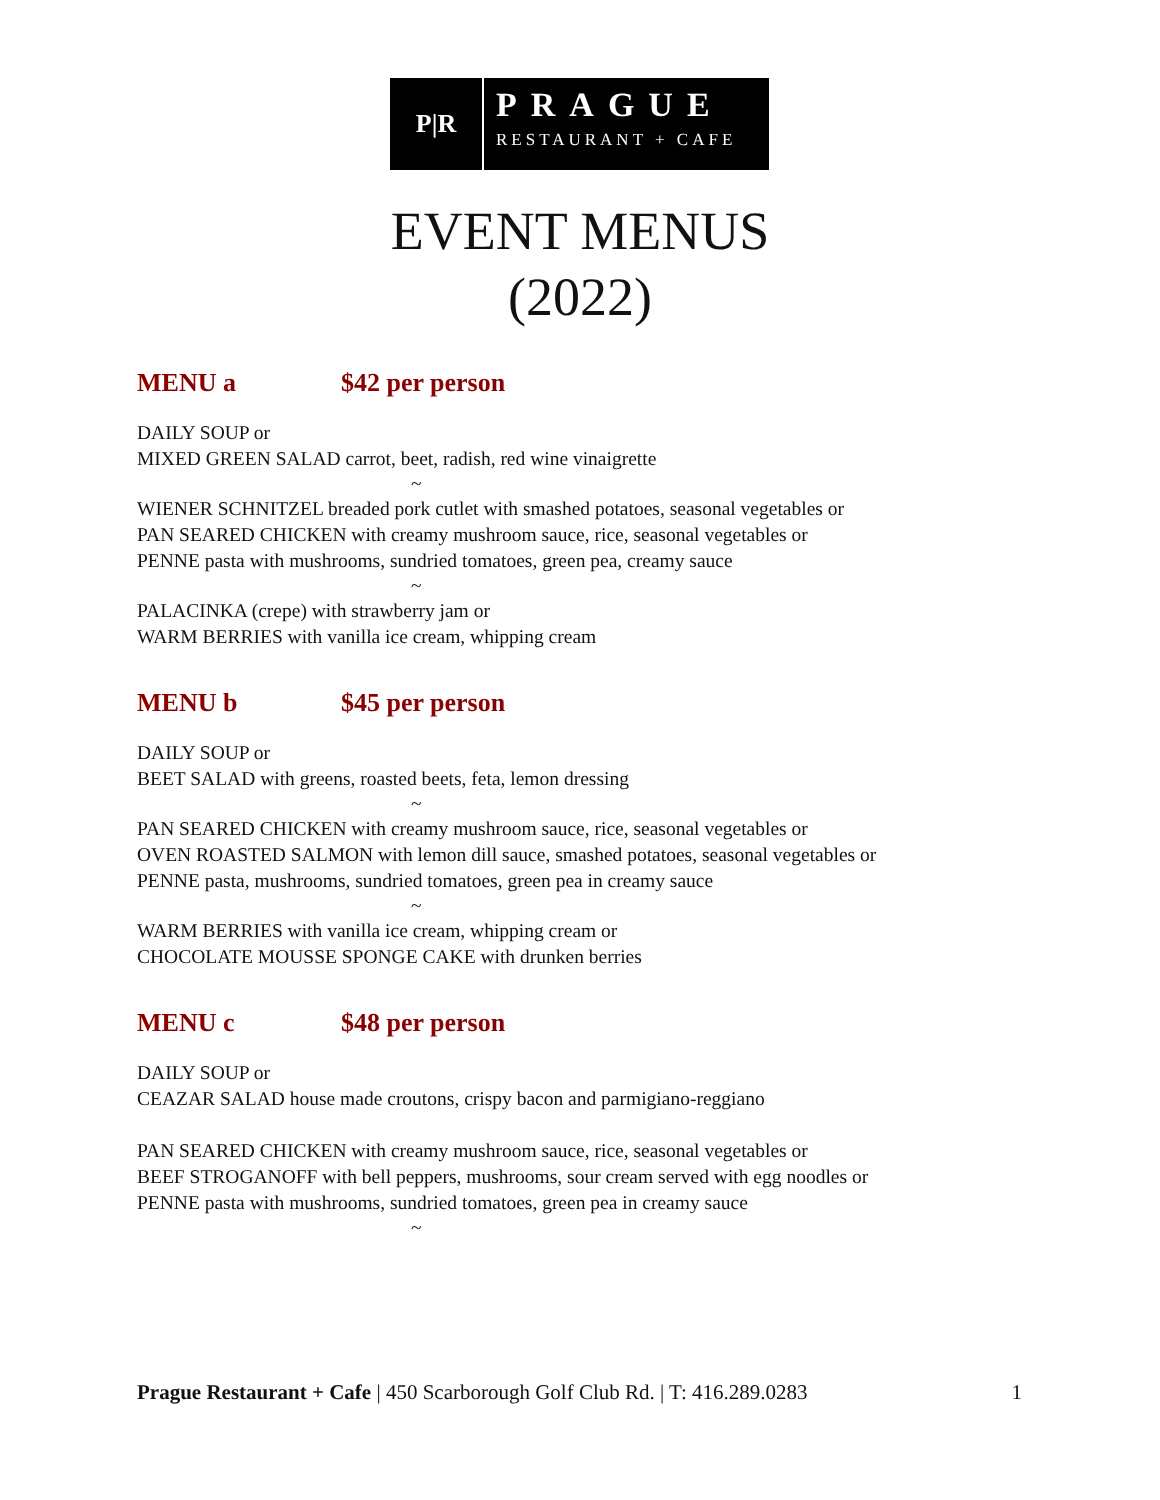P|R
PRAGUE
RESTAURANT + CAFE
EVENT MENUS
(2022)
MENU a $42 per person
DAILY SOUP or
MIXED GREEN SALAD carrot, beet, radish, red wine vinaigrette
~
WIENER SCHNITZEL breaded pork cutlet with smashed potatoes, seasonal vegetables or
PAN SEARED CHICKEN with creamy mushroom sauce, rice, seasonal vegetables or
PENNE pasta with mushrooms, sundried tomatoes, green pea, creamy sauce
~
PALACINKA (crepe) with strawberry jam or
WARM BERRIES with vanilla ice cream, whipping cream
MENU b $45 per person
DAILY SOUP or
BEET SALAD with greens, roasted beets, feta, lemon dressing
~
PAN SEARED CHICKEN with creamy mushroom sauce, rice, seasonal vegetables or
OVEN ROASTED SALMON with lemon dill sauce, smashed potatoes, seasonal vegetables or
PENNE pasta, mushrooms, sundried tomatoes, green pea in creamy sauce
~
WARM BERRIES with vanilla ice cream, whipping cream or
CHOCOLATE MOUSSE SPONGE CAKE with drunken berries
MENU c $48 per person
DAILY SOUP or
CEAZAR SALAD house made croutons, crispy bacon and parmigiano-reggiano
PAN SEARED CHICKEN with creamy mushroom sauce, rice, seasonal vegetables or
BEEF STROGANOFF with bell peppers, mushrooms, sour cream served with egg noodles or
PENNE pasta with mushrooms, sundried tomatoes, green pea in creamy sauce
~
Prague Restaurant + Cafe | 450 Scarborough Golf Club Rd. | T: 416.289.0283 1